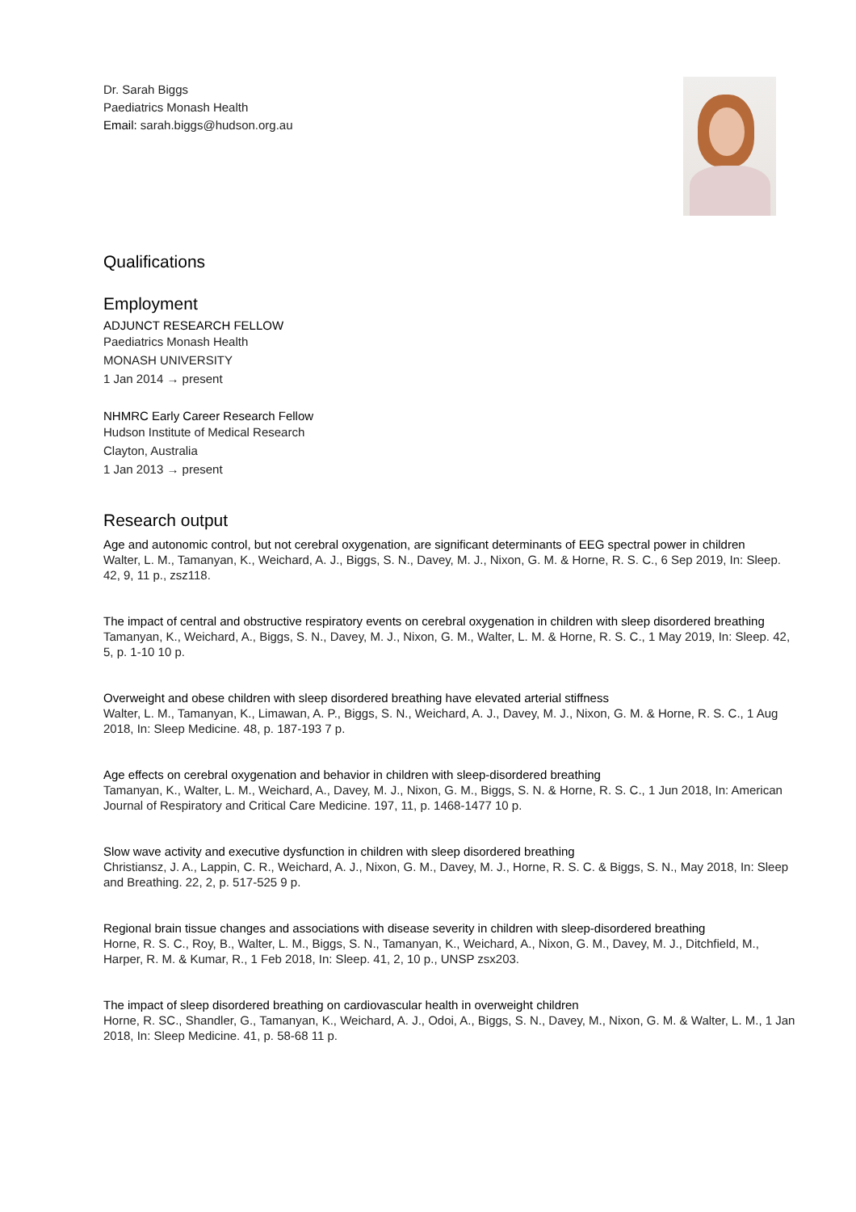Dr. Sarah Biggs
Paediatrics Monash Health
Email: sarah.biggs@hudson.org.au
Qualifications
Employment
ADJUNCT RESEARCH FELLOW
Paediatrics Monash Health
MONASH UNIVERSITY
1 Jan 2014 → present
NHMRC Early Career Research Fellow
Hudson Institute of Medical Research
Clayton, Australia
1 Jan 2013 → present
Research output
Age and autonomic control, but not cerebral oxygenation, are significant determinants of EEG spectral power in children
Walter, L. M., Tamanyan, K., Weichard, A. J., Biggs, S. N., Davey, M. J., Nixon, G. M. & Horne, R. S. C., 6 Sep 2019, In: Sleep. 42, 9, 11 p., zsz118.
The impact of central and obstructive respiratory events on cerebral oxygenation in children with sleep disordered breathing
Tamanyan, K., Weichard, A., Biggs, S. N., Davey, M. J., Nixon, G. M., Walter, L. M. & Horne, R. S. C., 1 May 2019, In: Sleep. 42, 5, p. 1-10 10 p.
Overweight and obese children with sleep disordered breathing have elevated arterial stiffness
Walter, L. M., Tamanyan, K., Limawan, A. P., Biggs, S. N., Weichard, A. J., Davey, M. J., Nixon, G. M. & Horne, R. S. C., 1 Aug 2018, In: Sleep Medicine. 48, p. 187-193 7 p.
Age effects on cerebral oxygenation and behavior in children with sleep-disordered breathing
Tamanyan, K., Walter, L. M., Weichard, A., Davey, M. J., Nixon, G. M., Biggs, S. N. & Horne, R. S. C., 1 Jun 2018, In: American Journal of Respiratory and Critical Care Medicine. 197, 11, p. 1468-1477 10 p.
Slow wave activity and executive dysfunction in children with sleep disordered breathing
Christiansz, J. A., Lappin, C. R., Weichard, A. J., Nixon, G. M., Davey, M. J., Horne, R. S. C. & Biggs, S. N., May 2018, In: Sleep and Breathing. 22, 2, p. 517-525 9 p.
Regional brain tissue changes and associations with disease severity in children with sleep-disordered breathing
Horne, R. S. C., Roy, B., Walter, L. M., Biggs, S. N., Tamanyan, K., Weichard, A., Nixon, G. M., Davey, M. J., Ditchfield, M., Harper, R. M. & Kumar, R., 1 Feb 2018, In: Sleep. 41, 2, 10 p., UNSP zsx203.
The impact of sleep disordered breathing on cardiovascular health in overweight children
Horne, R. SC., Shandler, G., Tamanyan, K., Weichard, A. J., Odoi, A., Biggs, S. N., Davey, M., Nixon, G. M. & Walter, L. M., 1 Jan 2018, In: Sleep Medicine. 41, p. 58-68 11 p.